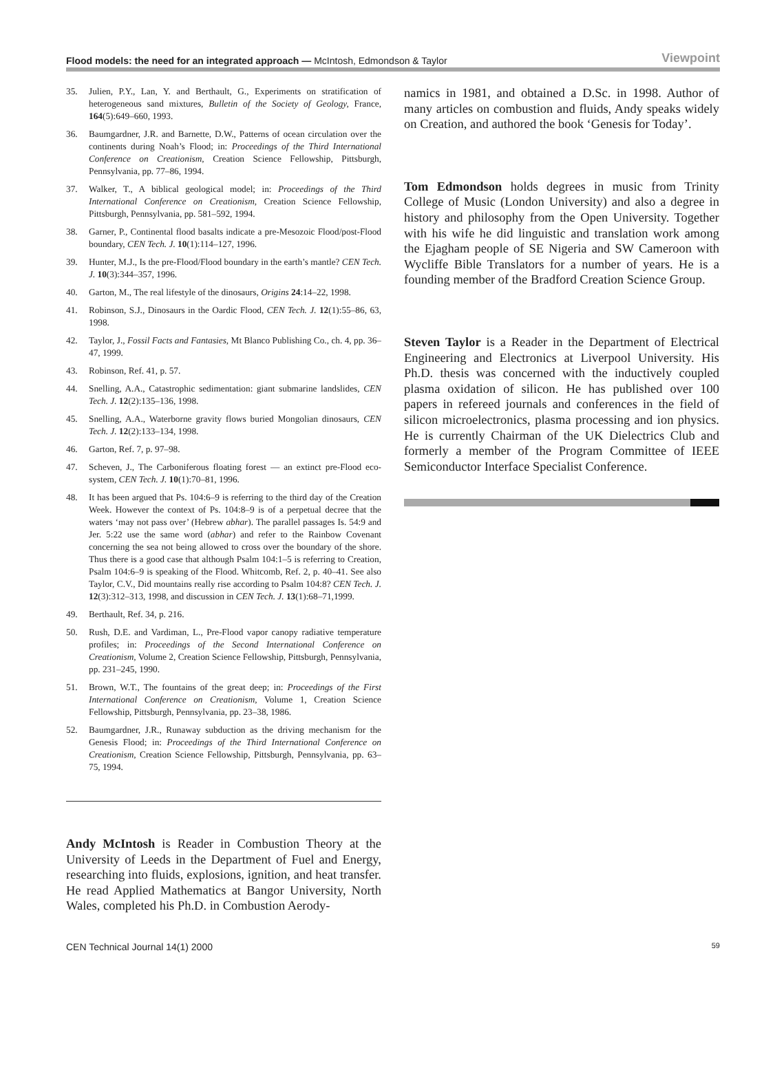Flood models: the need for an integrated approach — McIntosh, Edmondson & Taylor Viewpoint
35. Julien, P.Y., Lan, Y. and Berthault, G., Experiments on stratification of heterogeneous sand mixtures, Bulletin of the Society of Geology, France, 164(5):649–660, 1993.
36. Baumgardner, J.R. and Barnette, D.W., Patterns of ocean circulation over the continents during Noah’s Flood; in: Proceedings of the Third International Conference on Creationism, Creation Science Fellowship, Pittsburgh, Pennsylvania, pp. 77–86, 1994.
37. Walker, T., A biblical geological model; in: Proceedings of the Third International Conference on Creationism, Creation Science Fellowship, Pittsburgh, Pennsylvania, pp. 581–592, 1994.
38. Garner, P., Continental flood basalts indicate a pre-Mesozoic Flood/post-Flood boundary, CEN Tech. J. 10(1):114–127, 1996.
39. Hunter, M.J., Is the pre-Flood/Flood boundary in the earth’s mantle? CEN Tech. J. 10(3):344–357, 1996.
40. Garton, M., The real lifestyle of the dinosaurs, Origins 24:14–22, 1998.
41. Robinson, S.J., Dinosaurs in the Oardic Flood, CEN Tech. J. 12(1):55–86, 63, 1998.
42. Taylor, J., Fossil Facts and Fantasies, Mt Blanco Publishing Co., ch. 4, pp. 36–47, 1999.
43. Robinson, Ref. 41, p. 57.
44. Snelling, A.A., Catastrophic sedimentation: giant submarine landslides, CEN Tech. J. 12(2):135–136, 1998.
45. Snelling, A.A., Waterborne gravity flows buried Mongolian dinosaurs, CEN Tech. J. 12(2):133–134, 1998.
46. Garton, Ref. 7, p. 97–98.
47. Scheven, J., The Carboniferous floating forest — an extinct pre-Flood eco-system, CEN Tech. J. 10(1):70–81, 1996.
48. It has been argued that Ps. 104:6–9 is referring to the third day of the Creation Week. However the context of Ps. 104:8–9 is of a perpetual decree that the waters ‘may not pass over’ (Hebrew abhar). The parallel passages Is. 54:9 and Jer. 5:22 use the same word (abhar) and refer to the Rainbow Covenant concerning the sea not being allowed to cross over the boundary of the shore. Thus there is a good case that although Psalm 104:1–5 is referring to Creation, Psalm 104:6–9 is speaking of the Flood. Whitcomb, Ref. 2, p. 40–41. See also Taylor, C.V., Did mountains really rise according to Psalm 104:8? CEN Tech. J. 12(3):312–313, 1998, and discussion in CEN Tech. J. 13(1):68–71,1999.
49. Berthault, Ref. 34, p. 216.
50. Rush, D.E. and Vardiman, L., Pre-Flood vapor canopy radiative temperature profiles; in: Proceedings of the Second International Conference on Creationism, Volume 2, Creation Science Fellowship, Pittsburgh, Pennsylvania, pp. 231–245, 1990.
51. Brown, W.T., The fountains of the great deep; in: Proceedings of the First International Conference on Creationism, Volume 1, Creation Science Fellowship, Pittsburgh, Pennsylvania, pp. 23–38, 1986.
52. Baumgardner, J.R., Runaway subduction as the driving mechanism for the Genesis Flood; in: Proceedings of the Third International Conference on Creationism, Creation Science Fellowship, Pittsburgh, Pennsylvania, pp. 63–75, 1994.
Andy McIntosh is Reader in Combustion Theory at the University of Leeds in the Department of Fuel and Energy, researching into fluids, explosions, ignition, and heat transfer. He read Applied Mathematics at Bangor University, North Wales, completed his Ph.D. in Combustion Aerody-
namics in 1981, and obtained a D.Sc. in 1998. Author of many articles on combustion and fluids, Andy speaks widely on Creation, and authored the book ‘Genesis for Today’.
Tom Edmondson holds degrees in music from Trinity College of Music (London University) and also a degree in history and philosophy from the Open University. Together with his wife he did linguistic and translation work among the Ejagham people of SE Nigeria and SW Cameroon with Wycliffe Bible Translators for a number of years. He is a founding member of the Bradford Creation Science Group.
Steven Taylor is a Reader in the Department of Electrical Engineering and Electronics at Liverpool University. His Ph.D. thesis was concerned with the inductively coupled plasma oxidation of silicon. He has published over 100 papers in refereed journals and conferences in the field of silicon microelectronics, plasma processing and ion physics. He is currently Chairman of the UK Dielectrics Club and formerly a member of the Program Committee of IEEE Semiconductor Interface Specialist Conference.
CEN Technical Journal 14(1) 2000 59